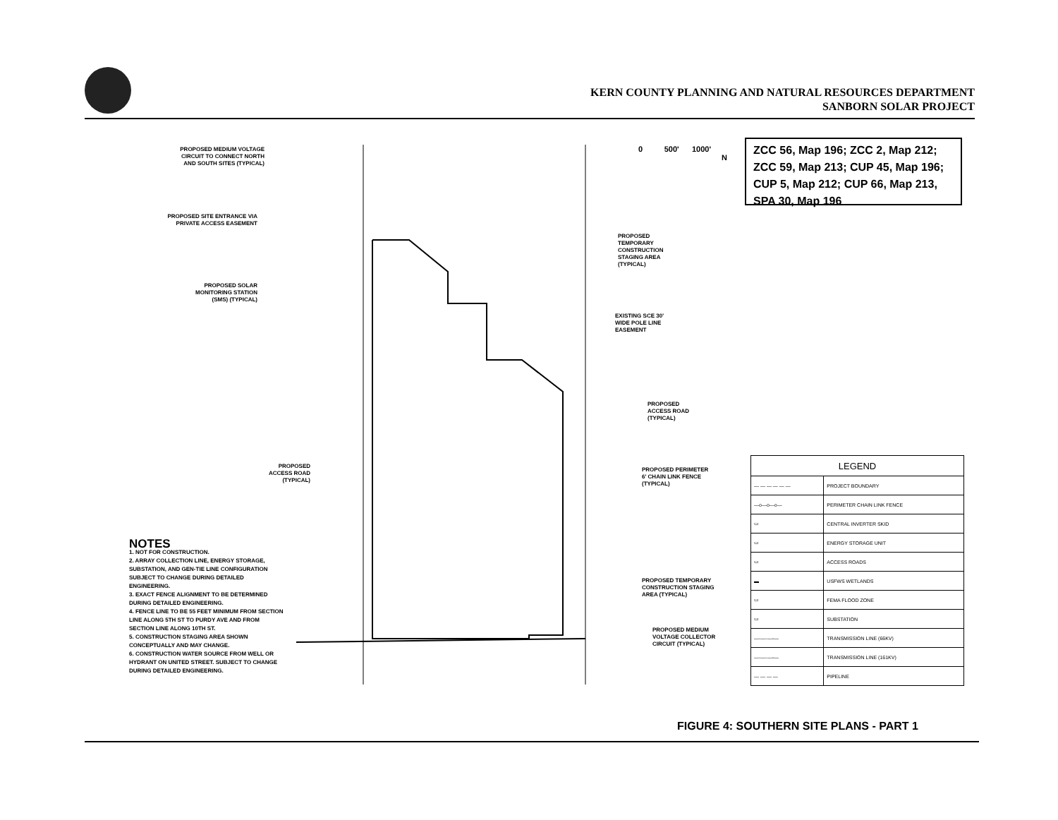KERN COUNTY PLANNING AND NATURAL RESOURCES DEPARTMENT
SANBORN SOLAR PROJECT
0 500' 1000'
N
PROPOSED MEDIUM VOLTAGE CIRCUIT TO CONNECT NORTH AND SOUTH SITES (TYPICAL)
PROPOSED SITE ENTRANCE VIA PRIVATE ACCESS EASEMENT
PROPOSED SOLAR MONITORING STATION (SMS) (TYPICAL)
PROPOSED ACCESS ROAD (TYPICAL)
PROPOSED TEMPORARY CONSTRUCTION STAGING AREA (TYPICAL)
EXISTING SCE 30' WIDE POLE LINE EASEMENT
PROPOSED ACCESS ROAD (TYPICAL)
PROPOSED PERIMETER 6' CHAIN LINK FENCE (TYPICAL)
PROPOSED TEMPORARY CONSTRUCTION STAGING AREA (TYPICAL)
PROPOSED MEDIUM VOLTAGE COLLECTOR CIRCUIT (TYPICAL)
ZCC 56, Map 196; ZCC 2, Map 212; ZCC 59, Map 213; CUP 45, Map 196; CUP 5, Map 212; CUP 66, Map 213, SPA 30, Map 196
| LEGEND | |
| --- | --- |
| — — — — — — | PROJECT BOUNDARY |
| —o—o—o— | PERIMETER CHAIN LINK FENCE |
| ▭ | CENTRAL INVERTER SKID |
| ▭ | ENERGY STORAGE UNIT |
| ▭ | ACCESS ROADS |
| ▬ | USFWS WETLANDS |
| ▭ | FEMA FLOOD ZONE |
| ▭ | SUBSTATION |
| —-—-—-— | TRANSMISSION LINE (66KV) |
| —-—-—-— | TRANSMISSION LINE (161KV) |
| — — — — | PIPELINE |
NOTES
1. NOT FOR CONSTRUCTION.
2. ARRAY COLLECTION LINE, ENERGY STORAGE, SUBSTATION, AND GEN-TIE LINE CONFIGURATION SUBJECT TO CHANGE DURING DETAILED ENGINEERING.
3. EXACT FENCE ALIGNMENT TO BE DETERMINED DURING DETAILED ENGINEERING.
4. FENCE LINE TO BE 55 FEET MINIMUM FROM SECTION LINE ALONG 5TH ST TO PURDY AVE AND FROM SECTION LINE ALONG 10TH ST.
5. CONSTRUCTION STAGING AREA SHOWN CONCEPTUALLY AND MAY CHANGE.
6. CONSTRUCTION WATER SOURCE FROM WELL OR HYDRANT ON UNITED STREET. SUBJECT TO CHANGE DURING DETAILED ENGINEERING.
FIGURE 4: SOUTHERN SITE PLANS - PART 1